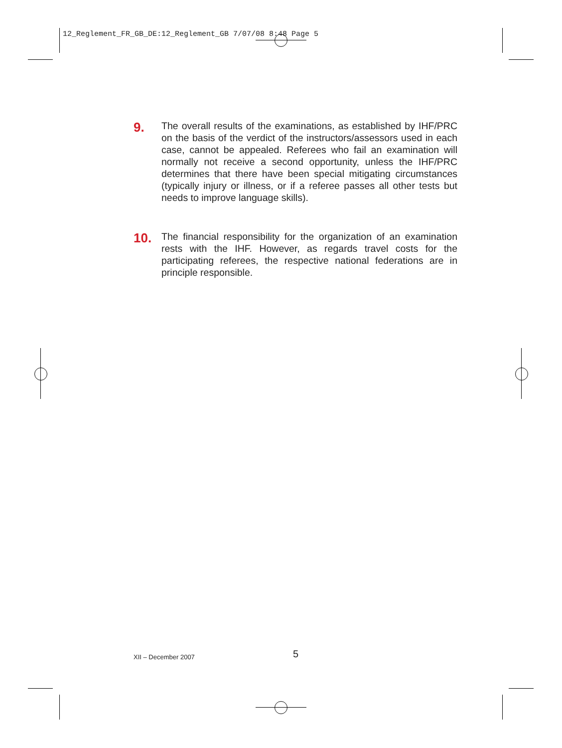12_Reglement_FR_GB_DE:12_Reglement_GB 7/07/08 8:48 Page 5
9.
The overall results of the examinations, as established by IHF/PRC on the basis of the verdict of the instructors/assessors used in each case, cannot be appealed. Referees who fail an examination will normally not receive a second opportunity, unless the IHF/PRC determines that there have been special mitigating circumstances (typically injury or illness, or if a referee passes all other tests but needs to improve language skills).
10.
The financial responsibility for the organization of an examination rests with the IHF. However, as regards travel costs for the participating referees, the respective national federations are in principle responsible.
XII – December 2007 5